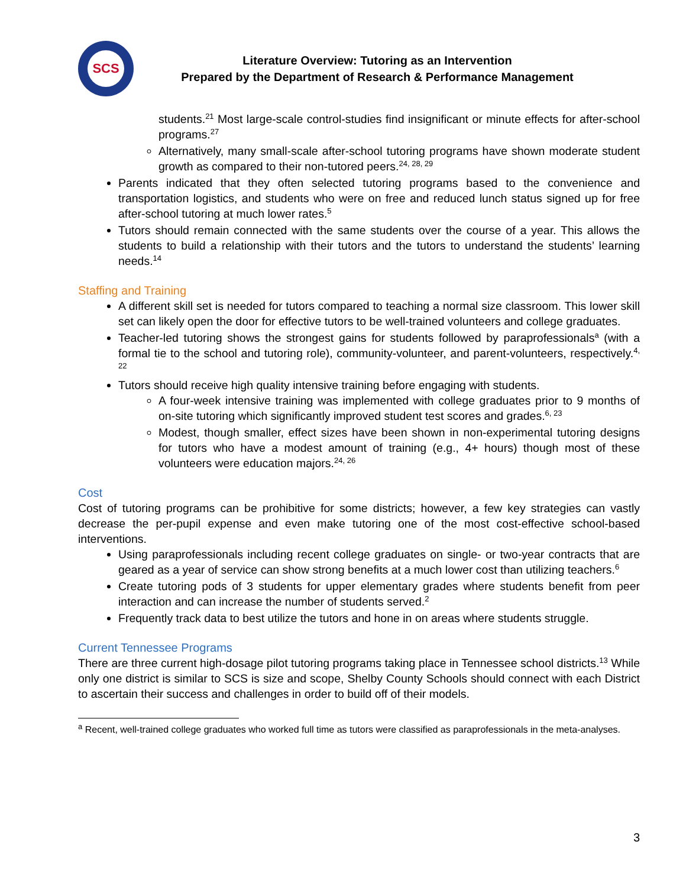SCS
Literature Overview: Tutoring as an Intervention
Prepared by the Department of Research & Performance Management
students.<sup>21</sup> Most large-scale control-studies find insignificant or minute effects for after-school programs.<sup>27</sup>
Alternatively, many small-scale after-school tutoring programs have shown moderate student growth as compared to their non-tutored peers.<sup>24, 28, 29</sup>
Parents indicated that they often selected tutoring programs based to the convenience and transportation logistics, and students who were on free and reduced lunch status signed up for free after-school tutoring at much lower rates.<sup>5</sup>
Tutors should remain connected with the same students over the course of a year. This allows the students to build a relationship with their tutors and the tutors to understand the students’ learning needs.<sup>14</sup>
Staffing and Training
A different skill set is needed for tutors compared to teaching a normal size classroom. This lower skill set can likely open the door for effective tutors to be well-trained volunteers and college graduates.
Teacher-led tutoring shows the strongest gains for students followed by paraprofessionals<sup>a</sup> (with a formal tie to the school and tutoring role), community-volunteer, and parent-volunteers, respectively.<sup>4, 22</sup>
Tutors should receive high quality intensive training before engaging with students.
A four-week intensive training was implemented with college graduates prior to 9 months of on-site tutoring which significantly improved student test scores and grades.<sup>6, 23</sup>
Modest, though smaller, effect sizes have been shown in non-experimental tutoring designs for tutors who have a modest amount of training (e.g., 4+ hours) though most of these volunteers were education majors.<sup>24, 26</sup>
Cost
Cost of tutoring programs can be prohibitive for some districts; however, a few key strategies can vastly decrease the per-pupil expense and even make tutoring one of the most cost-effective school-based interventions.
Using paraprofessionals including recent college graduates on single- or two-year contracts that are geared as a year of service can show strong benefits at a much lower cost than utilizing teachers.<sup>6</sup>
Create tutoring pods of 3 students for upper elementary grades where students benefit from peer interaction and can increase the number of students served.<sup>2</sup>
Frequently track data to best utilize the tutors and hone in on areas where students struggle.
Current Tennessee Programs
There are three current high-dosage pilot tutoring programs taking place in Tennessee school districts.<sup>13</sup> While only one district is similar to SCS is size and scope, Shelby County Schools should connect with each District to ascertain their success and challenges in order to build off of their models.
<sup>a</sup> Recent, well-trained college graduates who worked full time as tutors were classified as paraprofessionals in the meta-analyses.
3